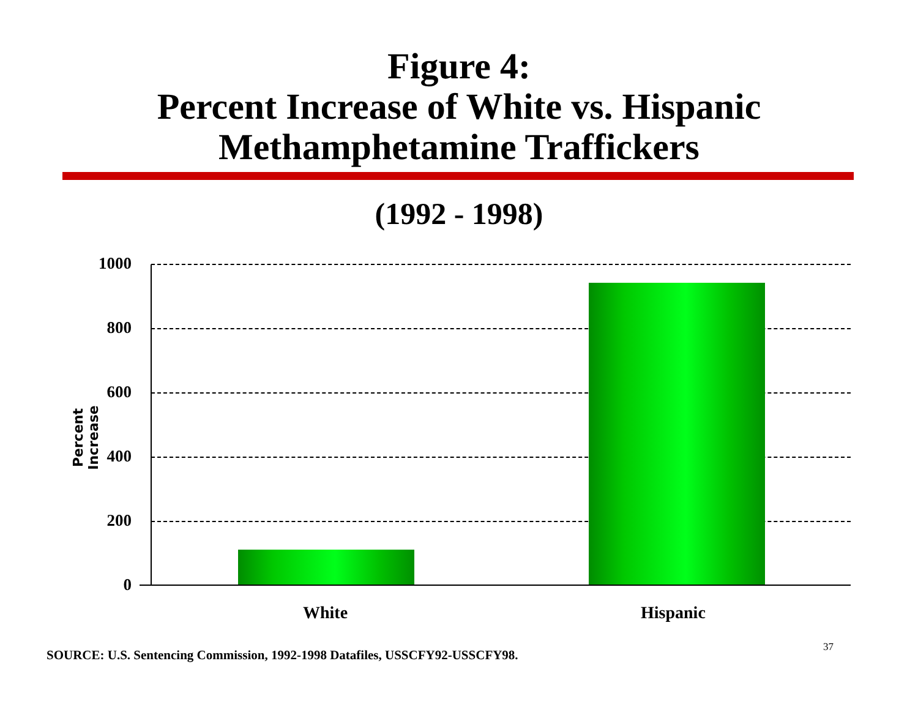Figure 4:
Percent Increase of White vs. Hispanic
Methamphetamine Traffickers
(1992 - 1998)
1000
800
600
400
200
0
Percent Increase
White Hispanic
SOURCE: U.S. Sentencing Commission, 1992-1998 Datafiles, USSCFY92-USSCFY98.
37